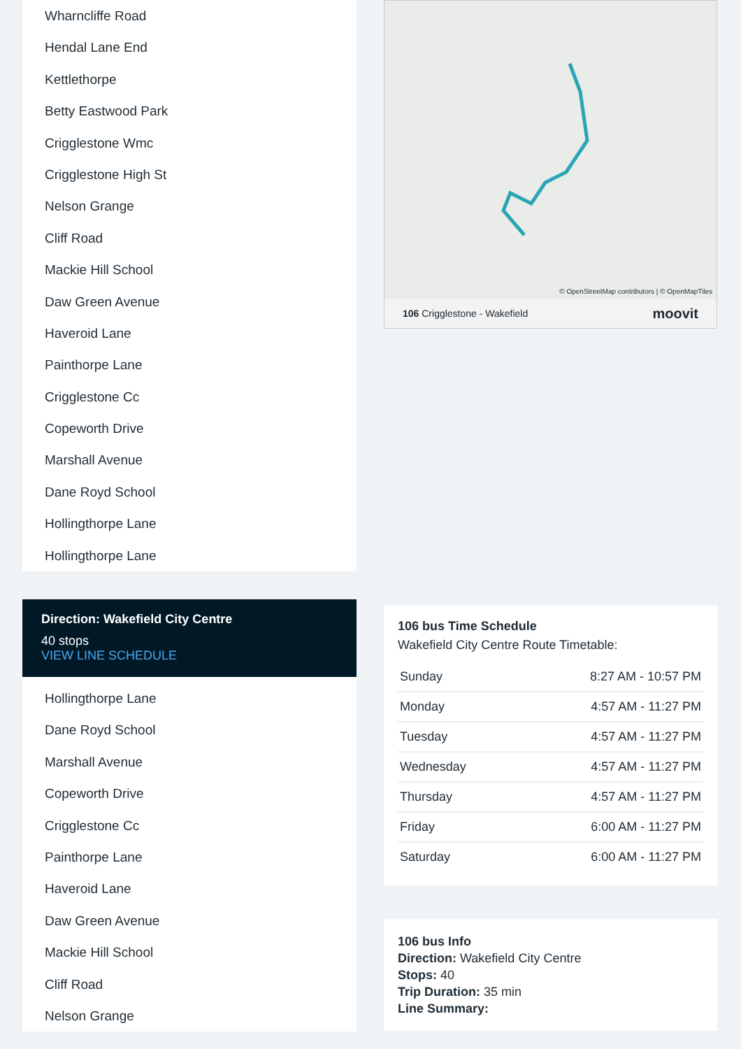Wharncliffe Road
Hendal Lane End
Kettlethorpe
Betty Eastwood Park
Crigglestone Wmc
Crigglestone High St
Nelson Grange
Cliff Road
Mackie Hill School
Daw Green Avenue
Haveroid Lane
Painthorpe Lane
Crigglestone Cc
Copeworth Drive
Marshall Avenue
Dane Royd School
Hollingthorpe Lane
Hollingthorpe Lane
Direction: Wakefield City Centre
40 stops
VIEW LINE SCHEDULE
Hollingthorpe Lane
Dane Royd School
Marshall Avenue
Copeworth Drive
Crigglestone Cc
Painthorpe Lane
Haveroid Lane
Daw Green Avenue
Mackie Hill School
Cliff Road
Nelson Grange
© OpenStreetMap contributors | © OpenMapTiles
106 Crigglestone - Wakefield moovit
106 bus Time Schedule
Wakefield City Centre Route Timetable:
| Sunday | 8:27 AM - 10:57 PM |
| Monday | 4:57 AM - 11:27 PM |
| Tuesday | 4:57 AM - 11:27 PM |
| Wednesday | 4:57 AM - 11:27 PM |
| Thursday | 4:57 AM - 11:27 PM |
| Friday | 6:00 AM - 11:27 PM |
| Saturday | 6:00 AM - 11:27 PM |
106 bus Info
Direction: Wakefield City Centre
Stops: 40
Trip Duration: 35 min
Line Summary: